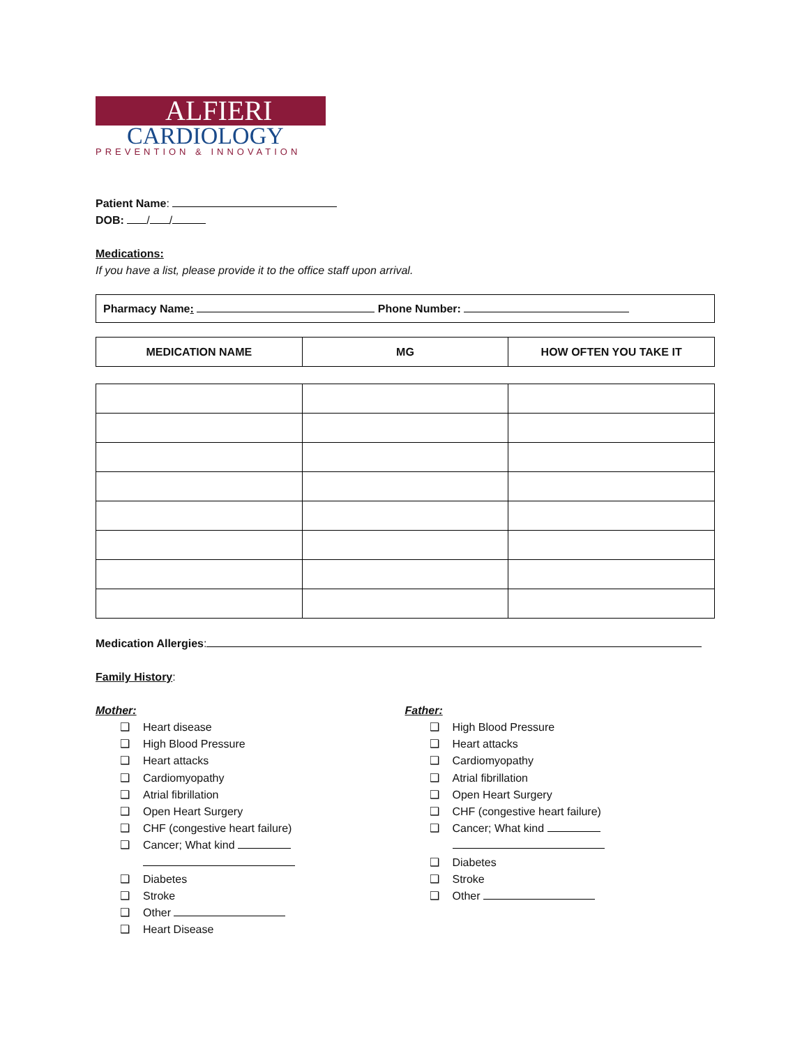ALFIERI
CARDIOLOGY
PREVENTION & INNOVATION
Patient Name:
DOB: / /
Medications:
If you have a list, please provide it to the office staff upon arrival.
Pharmacy Name: Phone Number:
| MEDICATION NAME | MG | HOW OFTEN YOU TAKE IT |
| --- | --- | --- |
Medication Allergies:
Family History:
Mother:
❑ Heart disease
❑ High Blood Pressure
❑ Heart attacks
❑ Cardiomyopathy
❑ Atrial fibrillation
❑ Open Heart Surgery
❑ CHF (congestive heart failure)
❑ Cancer; What kind
❑ Diabetes
❑ Stroke
❑ Other
❑ Heart Disease
Father:
❑ High Blood Pressure
❑ Heart attacks
❑ Cardiomyopathy
❑ Atrial fibrillation
❑ Open Heart Surgery
❑ CHF (congestive heart failure)
❑ Cancer; What kind
❑ Diabetes
❑ Stroke
❑ Other